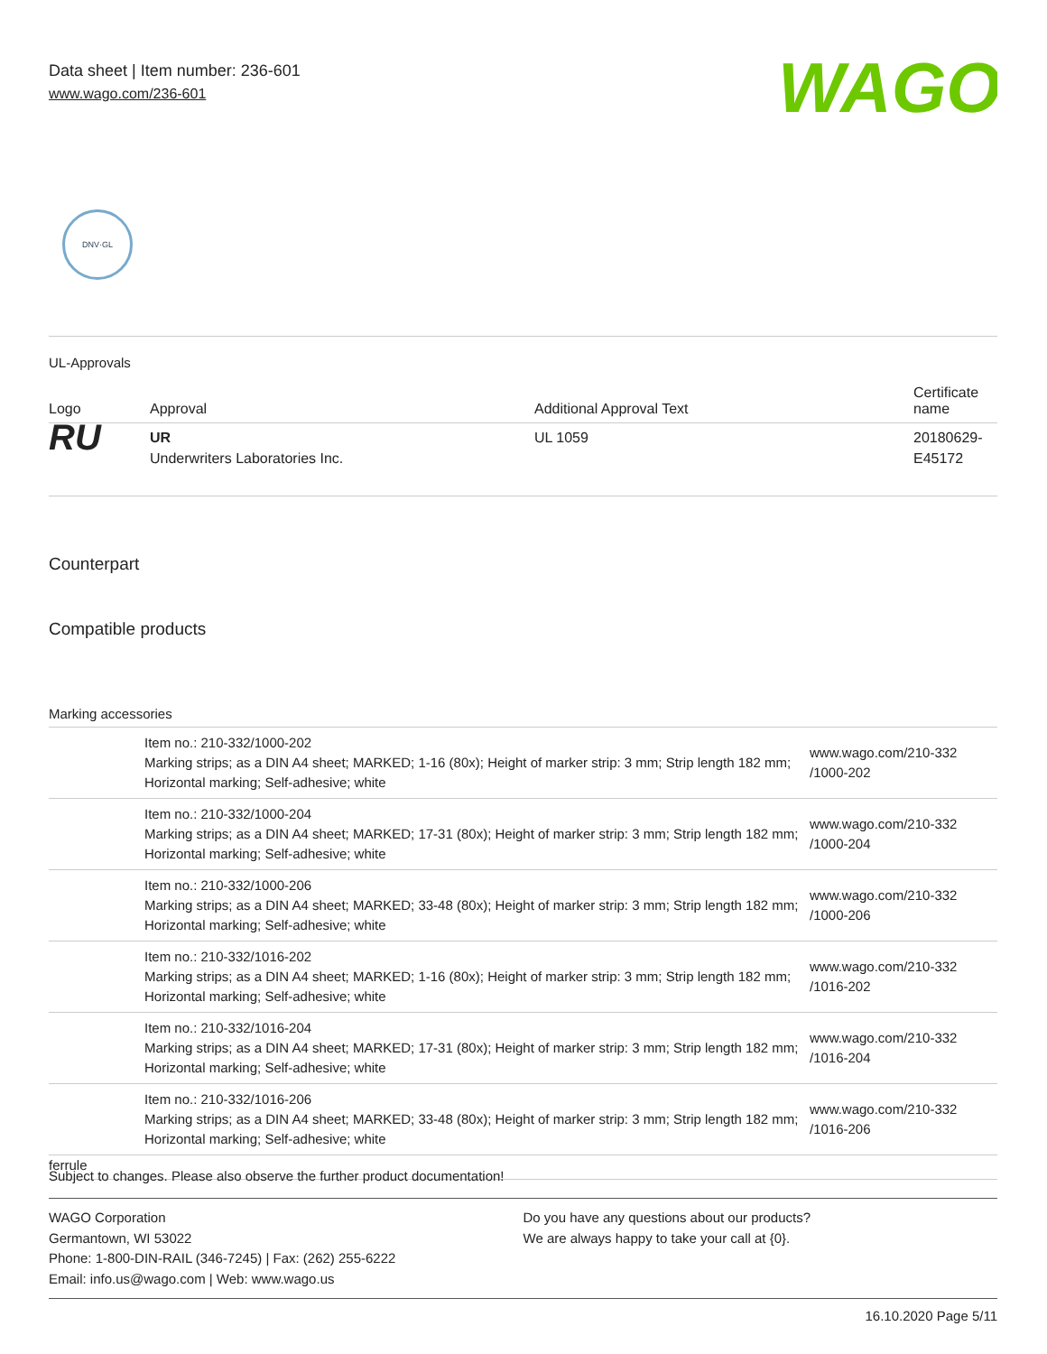Data sheet | Item number: 236-601
www.wago.com/236-601
WAGO
DNV·GL
UL-Approvals
| Logo | Approval | Additional Approval Text | Certificate name |
| --- | --- | --- | --- |
| RU | UR Underwriters Laboratories Inc. | UL 1059 | 20180629- E45172 |
Counterpart
Compatible products
Marking accessories
| | Item no.: 210-332/1000-202 Marking strips; as a DIN A4 sheet; MARKED; 1-16 (80x); Height of marker strip: 3 mm; Strip length 182 mm; Horizontal marking; Self-adhesive; white | www.wago.com/210-332 /1000-202 |
| | Item no.: 210-332/1000-204 Marking strips; as a DIN A4 sheet; MARKED; 17-31 (80x); Height of marker strip: 3 mm; Strip length 182 mm; Horizontal marking; Self-adhesive; white | www.wago.com/210-332 /1000-204 |
| | Item no.: 210-332/1000-206 Marking strips; as a DIN A4 sheet; MARKED; 33-48 (80x); Height of marker strip: 3 mm; Strip length 182 mm; Horizontal marking; Self-adhesive; white | www.wago.com/210-332 /1000-206 |
| | Item no.: 210-332/1016-202 Marking strips; as a DIN A4 sheet; MARKED; 1-16 (80x); Height of marker strip: 3 mm; Strip length 182 mm; Horizontal marking; Self-adhesive; white | www.wago.com/210-332 /1016-202 |
| | Item no.: 210-332/1016-204 Marking strips; as a DIN A4 sheet; MARKED; 17-31 (80x); Height of marker strip: 3 mm; Strip length 182 mm; Horizontal marking; Self-adhesive; white | www.wago.com/210-332 /1016-204 |
| | Item no.: 210-332/1016-206 Marking strips; as a DIN A4 sheet; MARKED; 33-48 (80x); Height of marker strip: 3 mm; Strip length 182 mm; Horizontal marking; Self-adhesive; white | www.wago.com/210-332 /1016-206 |
| ferrule | | |
Subject to changes. Please also observe the further product documentation!
WAGO Corporation
Germantown, WI 53022
Phone: 1-800-DIN-RAIL (346-7245) | Fax: (262) 255-6222
Email: info.us@wago.com | Web: www.wago.us
Do you have any questions about our products?
We are always happy to take your call at {0}.
16.10.2020 Page 5/11